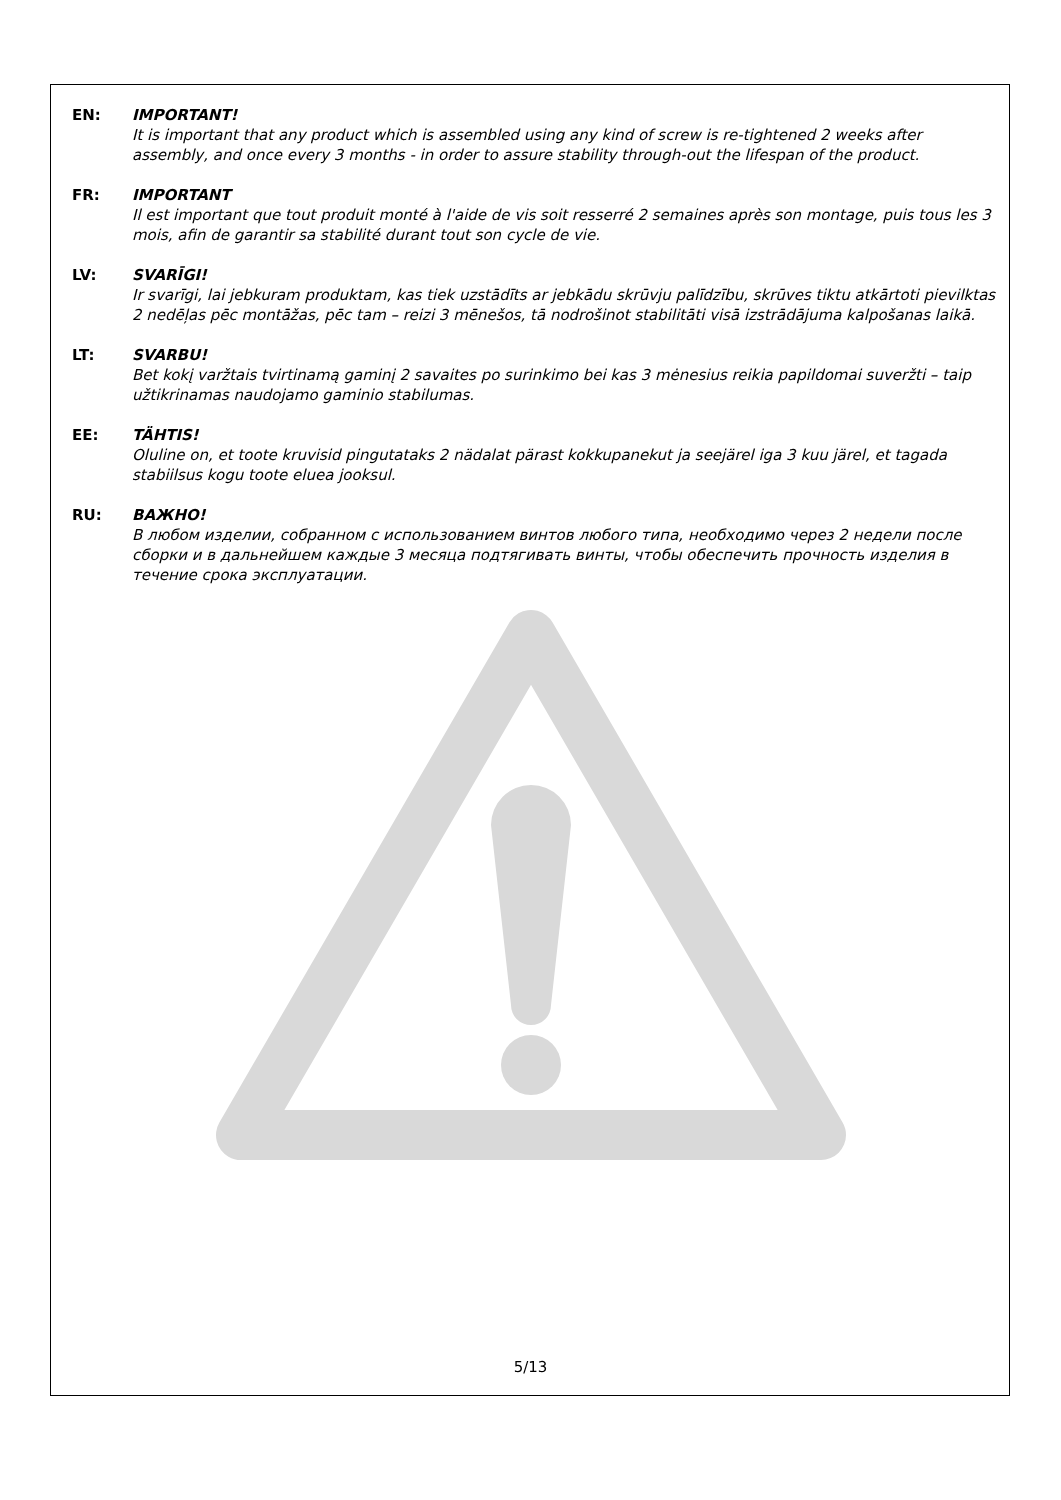EN: IMPORTANT!
It is important that any product which is assembled using any kind of screw is re-tightened 2 weeks after assembly, and once every 3 months - in order to assure stability through-out the lifespan of the product.
FR: IMPORTANT
Il est important que tout produit monté à l'aide de vis soit resserré 2 semaines après son montage, puis tous les 3 mois, afin de garantir sa stabilité durant tout son cycle de vie.
LV: SVARĪGI!
Ir svarīgi, lai jebkuram produktam, kas tiek uzstādīts ar jebkādu skrūvju palīdzību, skrūves tiktu atkārtoti pievilktas 2 nedēļas pēc montāžas, pēc tam – reizi 3 mēnešos, tā nodrošinot stabilitāti visā izstrādājuma kalpošanas laikā.
LT: SVARBU!
Bet kokį varžtais tvirtinamą gaminį 2 savaites po surinkimo bei kas 3 mėnesius reikia papildomai suveržti – taip užtikrinamas naudojamo gaminio stabilumas.
EE: TÄHTIS!
Oluline on, et toote kruvisid pingutataks 2 nädalat pärast kokkupanekut ja seejärel iga 3 kuu järel, et tagada stabiilsus kogu toote eluea jooksul.
RU: ВАЖНО!
В любом изделии, собранном с использованием винтов любого типа, необходимо через 2 недели после сборки и в дальнейшем каждые 3 месяца подтягивать винты, чтобы обеспечить прочность изделия в течение срока эксплуатации.
5/13